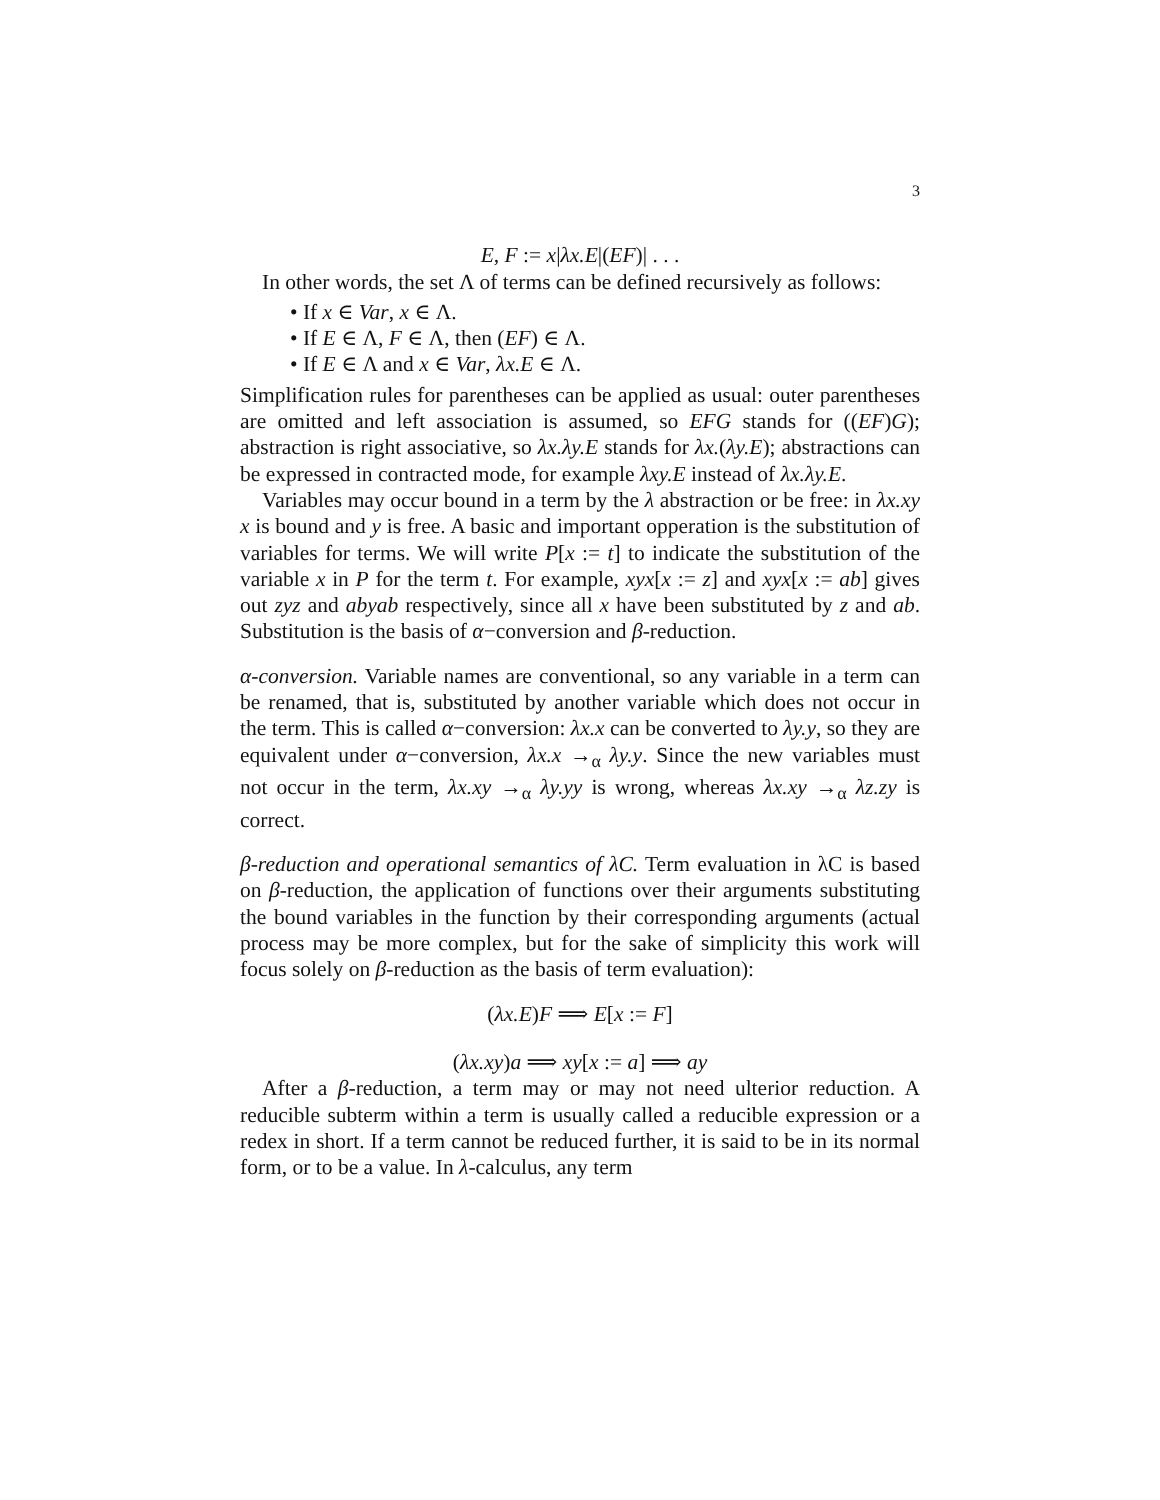3
E, F := x|λx.E|(EF)| . . .
In other words, the set Λ of terms can be defined recursively as follows:
• If x ∈ Var, x ∈ Λ.
• If E ∈ Λ, F ∈ Λ, then (EF) ∈ Λ.
• If E ∈ Λ and x ∈ Var, λx.E ∈ Λ.
Simplification rules for parentheses can be applied as usual: outer parentheses are omitted and left association is assumed, so EFG stands for ((EF)G); abstraction is right associative, so λx.λy.E stands for λx.(λy.E); abstractions can be expressed in contracted mode, for example λxy.E instead of λx.λy.E.
Variables may occur bound in a term by the λ abstraction or be free: in λx.xy x is bound and y is free. A basic and important opperation is the substitution of variables for terms. We will write P[x := t] to indicate the substitution of the variable x in P for the term t. For example, xyx[x := z] and xyx[x := ab] gives out zyz and abyab respectively, since all x have been substituted by z and ab. Substitution is the basis of α−conversion and β-reduction.
α-conversion. Variable names are conventional, so any variable in a term can be renamed, that is, substituted by another variable which does not occur in the term. This is called α−conversion: λx.x can be converted to λy.y, so they are equivalent under α−conversion, λx.x →<sub>α</sub> λy.y. Since the new variables must not occur in the term, λx.xy →<sub>α</sub> λy.yy is wrong, whereas λx.xy →<sub>α</sub> λz.zy is correct.
β-reduction and operational semantics of λC. Term evaluation in λC is based on β-reduction, the application of functions over their arguments substituting the bound variables in the function by their corresponding arguments (actual process may be more complex, but for the sake of simplicity this work will focus solely on β-reduction as the basis of term evaluation):
(λx.E)F ⟹ E[x := F]
(λx.xy)a ⟹ xy[x := a] ⟹ ay
After a β-reduction, a term may or may not need ulterior reduction. A reducible subterm within a term is usually called a reducible expression or a redex in short. If a term cannot be reduced further, it is said to be in its normal form, or to be a value. In λ-calculus, any term